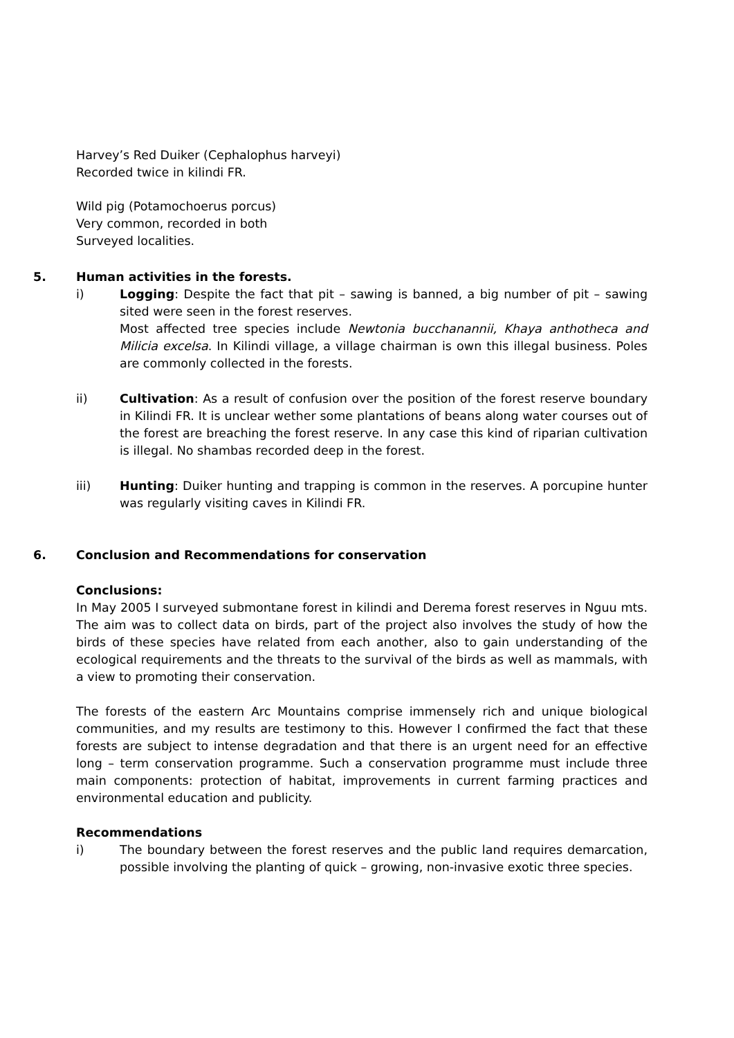Harvey’s Red Duiker (Cephalophus harveyi)
Recorded twice in kilindi FR.
Wild pig (Potamochoerus porcus)
Very common, recorded in both
Surveyed localities.
5. Human activities in the forests.
i) Logging: Despite the fact that pit – sawing is banned, a big number of pit – sawing sited were seen in the forest reserves.
Most affected tree species include Newtonia bucchanannii, Khaya anthotheca and Milicia excelsa. In Kilindi village, a village chairman is own this illegal business. Poles are commonly collected in the forests.
ii) Cultivation: As a result of confusion over the position of the forest reserve boundary in Kilindi FR. It is unclear wether some plantations of beans along water courses out of the forest are breaching the forest reserve. In any case this kind of riparian cultivation is illegal. No shambas recorded deep in the forest.
iii) Hunting: Duiker hunting and trapping is common in the reserves. A porcupine hunter was regularly visiting caves in Kilindi FR.
6. Conclusion and Recommendations for conservation
Conclusions:
In May 2005 I surveyed submontane forest in kilindi and Derema forest reserves in Nguu mts. The aim was to collect data on birds, part of the project also involves the study of how the birds of these species have related from each another, also to gain understanding of the ecological requirements and the threats to the survival of the birds as well as mammals, with a view to promoting their conservation.
The forests of the eastern Arc Mountains comprise immensely rich and unique biological communities, and my results are testimony to this. However I confirmed the fact that these forests are subject to intense degradation and that there is an urgent need for an effective long – term conservation programme. Such a conservation programme must include three main components: protection of habitat, improvements in current farming practices and environmental education and publicity.
Recommendations
i) The boundary between the forest reserves and the public land requires demarcation, possible involving the planting of quick – growing, non-invasive exotic three species.